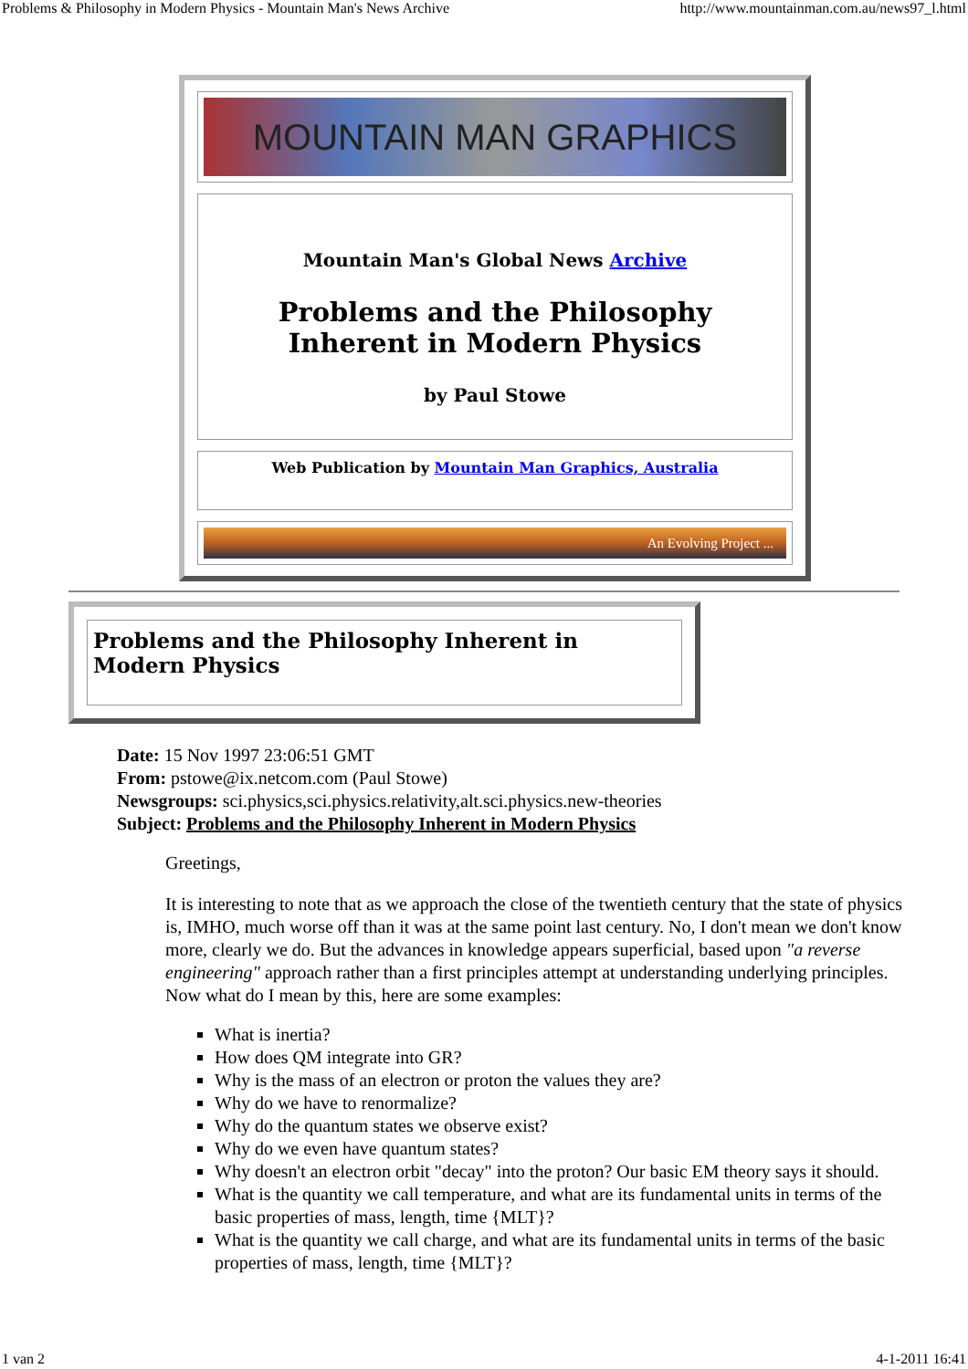Problems & Philosophy in Modern Physics - Mountain Man's News Archive http://www.mountainman.com.au/news97_l.html
MOUNTAIN MAN GRAPHICS
Mountain Man's Global News Archive
Problems and the Philosophy
Inherent in Modern Physics
by Paul Stowe
Web Publication by Mountain Man Graphics, Australia
An Evolving Project ...
Problems and the Philosophy Inherent in Modern Physics
Date: 15 Nov 1997 23:06:51 GMT
From: pstowe@ix.netcom.com (Paul Stowe)
Newsgroups: sci.physics,sci.physics.relativity,alt.sci.physics.new-theories
Subject: Problems and the Philosophy Inherent in Modern Physics
Greetings,
It is interesting to note that as we approach the close of the twentieth century that the state of physics is, IMHO, much worse off than it was at the same point last century. No, I don't mean we don't know more, clearly we do. But the advances in knowledge appears superficial, based upon "a reverse engineering" approach rather than a first principles attempt at understanding underlying principles. Now what do I mean by this, here are some examples:
What is inertia?
How does QM integrate into GR?
Why is the mass of an electron or proton the values they are?
Why do we have to renormalize?
Why do the quantum states we observe exist?
Why do we even have quantum states?
Why doesn't an electron orbit "decay" into the proton? Our basic EM theory says it should.
What is the quantity we call temperature, and what are its fundamental units in terms of the basic properties of mass, length, time {MLT}?
What is the quantity we call charge, and what are its fundamental units in terms of the basic properties of mass, length, time {MLT}?
1 van 2 4-1-2011 16:41